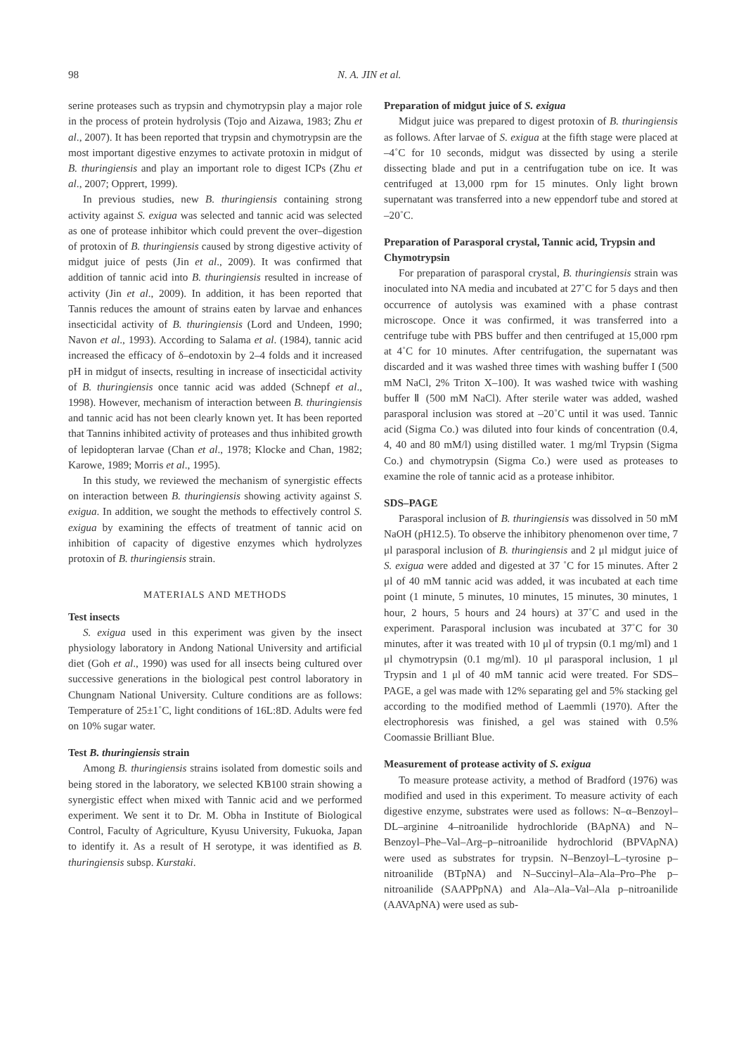98 N. A. JIN et al.
serine proteases such as trypsin and chymotrypsin play a major role in the process of protein hydrolysis (Tojo and Aizawa, 1983; Zhu et al., 2007). It has been reported that trypsin and chymotrypsin are the most important digestive enzymes to activate protoxin in midgut of B. thuringiensis and play an important role to digest ICPs (Zhu et al., 2007; Opprert, 1999).
In previous studies, new B. thuringiensis containing strong activity against S. exigua was selected and tannic acid was selected as one of protease inhibitor which could prevent the over–digestion of protoxin of B. thuringiensis caused by strong digestive activity of midgut juice of pests (Jin et al., 2009). It was confirmed that addition of tannic acid into B. thuringiensis resulted in increase of activity (Jin et al., 2009). In addition, it has been reported that Tannis reduces the amount of strains eaten by larvae and enhances insecticidal activity of B. thuringiensis (Lord and Undeen, 1990; Navon et al., 1993). According to Salama et al. (1984), tannic acid increased the efficacy of δ–endotoxin by 2–4 folds and it increased pH in midgut of insects, resulting in increase of insecticidal activity of B. thuringiensis once tannic acid was added (Schnepf et al., 1998). However, mechanism of interaction between B. thuringiensis and tannic acid has not been clearly known yet. It has been reported that Tannins inhibited activity of proteases and thus inhibited growth of lepidopteran larvae (Chan et al., 1978; Klocke and Chan, 1982; Karowe, 1989; Morris et al., 1995).
In this study, we reviewed the mechanism of synergistic effects on interaction between B. thuringiensis showing activity against S. exigua. In addition, we sought the methods to effectively control S. exigua by examining the effects of treatment of tannic acid on inhibition of capacity of digestive enzymes which hydrolyzes protoxin of B. thuringiensis strain.
MATERIALS AND METHODS
Test insects
S. exigua used in this experiment was given by the insect physiology laboratory in Andong National University and artificial diet (Goh et al., 1990) was used for all insects being cultured over successive generations in the biological pest control laboratory in Chungnam National University. Culture conditions are as follows: Temperature of 25±1˚C, light conditions of 16L:8D. Adults were fed on 10% sugar water.
Test B. thuringiensis strain
Among B. thuringiensis strains isolated from domestic soils and being stored in the laboratory, we selected KB100 strain showing a synergistic effect when mixed with Tannic acid and we performed experiment. We sent it to Dr. M. Obha in Institute of Biological Control, Faculty of Agriculture, Kyusu University, Fukuoka, Japan to identify it. As a result of H serotype, it was identified as B. thuringiensis subsp. Kurstaki.
Preparation of midgut juice of S. exigua
Midgut juice was prepared to digest protoxin of B. thuringiensis as follows. After larvae of S. exigua at the fifth stage were placed at –4˚C for 10 seconds, midgut was dissected by using a sterile dissecting blade and put in a centrifugation tube on ice. It was centrifuged at 13,000 rpm for 15 minutes. Only light brown supernatant was transferred into a new eppendorf tube and stored at –20˚C.
Preparation of Parasporal crystal, Tannic acid, Trypsin and Chymotrypsin
For preparation of parasporal crystal, B. thuringiensis strain was inoculated into NA media and incubated at 27˚C for 5 days and then occurrence of autolysis was examined with a phase contrast microscope. Once it was confirmed, it was transferred into a centrifuge tube with PBS buffer and then centrifuged at 15,000 rpm at 4˚C for 10 minutes. After centrifugation, the supernatant was discarded and it was washed three times with washing buffer I (500 mM NaCl, 2% Triton X–100). It was washed twice with washing buffer Ⅱ (500 mM NaCl). After sterile water was added, washed parasporal inclusion was stored at –20˚C until it was used. Tannic acid (Sigma Co.) was diluted into four kinds of concentration (0.4, 4, 40 and 80 mM/l) using distilled water. 1 mg/ml Trypsin (Sigma Co.) and chymotrypsin (Sigma Co.) were used as proteases to examine the role of tannic acid as a protease inhibitor.
SDS–PAGE
Parasporal inclusion of B. thuringiensis was dissolved in 50 mM NaOH (pH12.5). To observe the inhibitory phenomenon over time, 7 μl parasporal inclusion of B. thuringiensis and 2 μl midgut juice of S. exigua were added and digested at 37 ˚C for 15 minutes. After 2 μl of 40 mM tannic acid was added, it was incubated at each time point (1 minute, 5 minutes, 10 minutes, 15 minutes, 30 minutes, 1 hour, 2 hours, 5 hours and 24 hours) at 37˚C and used in the experiment. Parasporal inclusion was incubated at 37˚C for 30 minutes, after it was treated with 10 μl of trypsin (0.1 mg/ml) and 1 μl chymotrypsin (0.1 mg/ml). 10 μl parasporal inclusion, 1 μl Trypsin and 1 μl of 40 mM tannic acid were treated. For SDS–PAGE, a gel was made with 12% separating gel and 5% stacking gel according to the modified method of Laemmli (1970). After the electrophoresis was finished, a gel was stained with 0.5% Coomassie Brilliant Blue.
Measurement of protease activity of S. exigua
To measure protease activity, a method of Bradford (1976) was modified and used in this experiment. To measure activity of each digestive enzyme, substrates were used as follows: N–α–Benzoyl–DL–arginine 4–nitroanilide hydrochloride (BApNA) and N–Benzoyl–Phe–Val–Arg–p–nitroanilide hydrochlorid (BPVApNA) were used as substrates for trypsin. N–Benzoyl–L–tyrosine p–nitroanilide (BTpNA) and N–Succinyl–Ala–Ala–Pro–Phe p–nitroanilide (SAAPPpNA) and Ala–Ala–Val–Ala p–nitroanilide (AAVApNA) were used as sub-